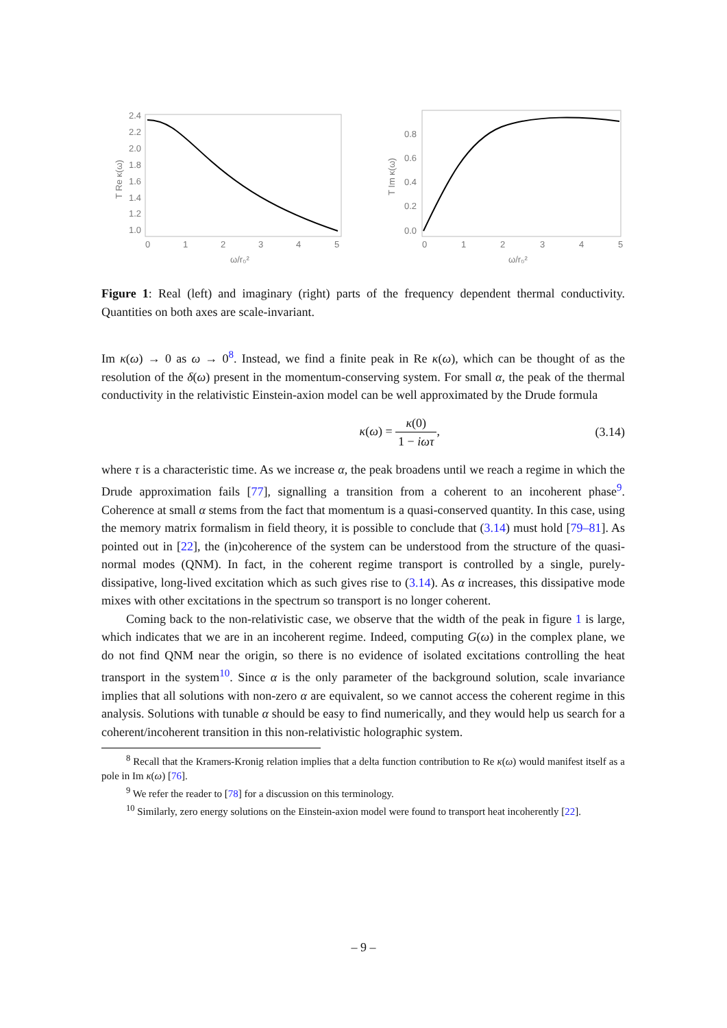2.4
2.2
2.0
1.8
1.6
1.4
1.2
1.0
0
1
2
3
4
5
ω/r₀²
T Re κ(ω)
0.8
0.6
0.4
0.2
0.0
0
1
2
3
4
5
ω/r₀²
T Im κ(ω)
Figure 1: Real (left) and imaginary (right) parts of the frequency dependent thermal conductivity. Quantities on both axes are scale-invariant.
Im κ(ω) → 0 as ω → 0<sup>8</sup>. Instead, we find a finite peak in Re κ(ω), which can be thought of as the resolution of the δ(ω) present in the momentum-conserving system. For small α, the peak of the thermal conductivity in the relativistic Einstein-axion model can be well approximated by the Drude formula
κ(ω) = κ(0) 1 − iωτ, (3.14)
where τ is a characteristic time. As we increase α, the peak broadens until we reach a regime in which the Drude approximation fails [77], signalling a transition from a coherent to an incoherent phase<sup>9</sup>. Coherence at small α stems from the fact that momentum is a quasi-conserved quantity. In this case, using the memory matrix formalism in field theory, it is possible to conclude that (3.14) must hold [79–81]. As pointed out in [22], the (in)coherence of the system can be understood from the structure of the quasi-normal modes (QNM). In fact, in the coherent regime transport is controlled by a single, purely-dissipative, long-lived excitation which as such gives rise to (3.14). As α increases, this dissipative mode mixes with other excitations in the spectrum so transport is no longer coherent.
Coming back to the non-relativistic case, we observe that the width of the peak in figure 1 is large, which indicates that we are in an incoherent regime. Indeed, computing G(ω) in the complex plane, we do not find QNM near the origin, so there is no evidence of isolated excitations controlling the heat transport in the system<sup>10</sup>. Since α is the only parameter of the background solution, scale invariance implies that all solutions with non-zero α are equivalent, so we cannot access the coherent regime in this analysis. Solutions with tunable α should be easy to find numerically, and they would help us search for a coherent/incoherent transition in this non-relativistic holographic system.
<sup>8</sup> Recall that the Kramers-Kronig relation implies that a delta function contribution to Re κ(ω) would manifest itself as a pole in Im κ(ω) [76].
<sup>9</sup> We refer the reader to [78] for a discussion on this terminology.
<sup>10</sup> Similarly, zero energy solutions on the Einstein-axion model were found to transport heat incoherently [22].
– 9 –